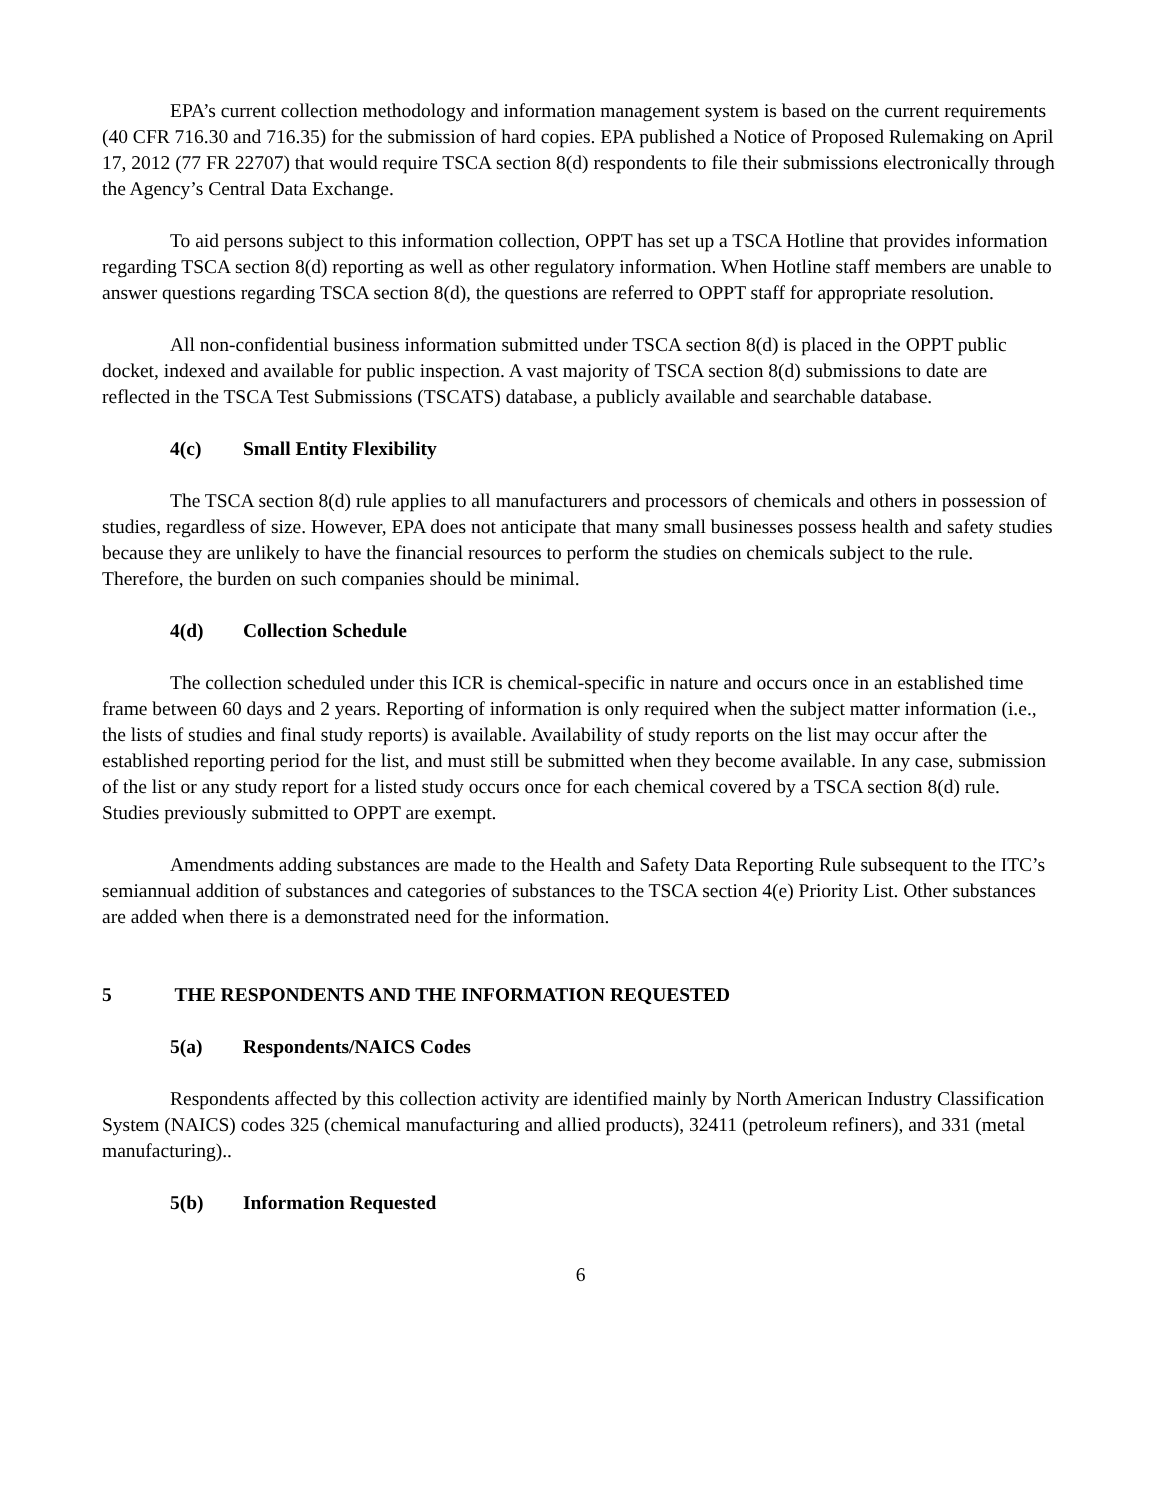EPA’s current collection methodology and information management system is based on the current requirements (40 CFR 716.30 and 716.35) for the submission of hard copies. EPA published a Notice of Proposed Rulemaking on April 17, 2012 (77 FR 22707) that would require TSCA section 8(d) respondents to file their submissions electronically through the Agency’s Central Data Exchange.
To aid persons subject to this information collection, OPPT has set up a TSCA Hotline that provides information regarding TSCA section 8(d) reporting as well as other regulatory information. When Hotline staff members are unable to answer questions regarding TSCA section 8(d), the questions are referred to OPPT staff for appropriate resolution.
All non-confidential business information submitted under TSCA section 8(d) is placed in the OPPT public docket, indexed and available for public inspection. A vast majority of TSCA section 8(d) submissions to date are reflected in the TSCA Test Submissions (TSCATS) database, a publicly available and searchable database.
4(c) Small Entity Flexibility
The TSCA section 8(d) rule applies to all manufacturers and processors of chemicals and others in possession of studies, regardless of size. However, EPA does not anticipate that many small businesses possess health and safety studies because they are unlikely to have the financial resources to perform the studies on chemicals subject to the rule. Therefore, the burden on such companies should be minimal.
4(d) Collection Schedule
The collection scheduled under this ICR is chemical-specific in nature and occurs once in an established time frame between 60 days and 2 years. Reporting of information is only required when the subject matter information (i.e., the lists of studies and final study reports) is available. Availability of study reports on the list may occur after the established reporting period for the list, and must still be submitted when they become available. In any case, submission of the list or any study report for a listed study occurs once for each chemical covered by a TSCA section 8(d) rule. Studies previously submitted to OPPT are exempt.
Amendments adding substances are made to the Health and Safety Data Reporting Rule subsequent to the ITC’s semiannual addition of substances and categories of substances to the TSCA section 4(e) Priority List. Other substances are added when there is a demonstrated need for the information.
5 THE RESPONDENTS AND THE INFORMATION REQUESTED
5(a) Respondents/NAICS Codes
Respondents affected by this collection activity are identified mainly by North American Industry Classification System (NAICS) codes 325 (chemical manufacturing and allied products), 32411 (petroleum refiners), and 331 (metal manufacturing)..
5(b) Information Requested
6